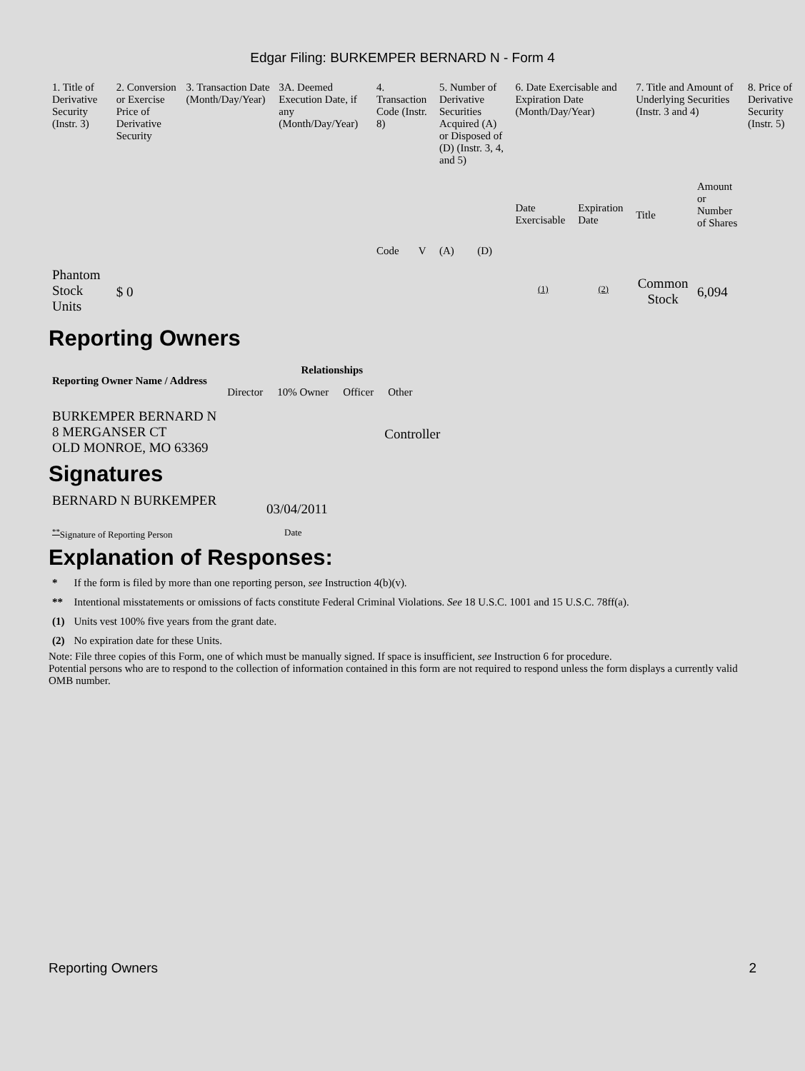Edgar Filing: BURKEMPER BERNARD N - Form 4
| 1. Title of Derivative Security (Instr. 3) | 2. Conversion or Exercise Price of Derivative Security | 3. Transaction Date (Month/Day/Year) | 3A. Deemed Execution Date, if any (Month/Day/Year) | 4. Transaction Code (Instr. 8) | | 5. Number of Derivative Securities Acquired (A) or Disposed of (D) (Instr. 3, 4, and 5) | | 6. Date Exercisable and Expiration Date (Month/Day/Year) | | 7. Title and Amount of Underlying Securities (Instr. 3 and 4) | | 8. Price of Derivative Security (Instr. 5) |
| | | | | Code | V | (A) | (D) | Date Exercisable | Expiration Date | Title | Amount or Number of Shares | |
| Phantom Stock Units | $ 0 | | | | | | | <sup>(1)</sup> | <sup>(2)</sup> | Common Stock | 6,094 | |
Reporting Owners
| Reporting Owner Name / Address | Relationships | | | |
| --- | --- | --- | --- | --- |
| | Director | 10% Owner | Officer | Other |
| BURKEMPER BERNARD N 8 MERGANSER CT OLD MONROE, MO 63369 | | | | Controller |
Signatures
| BERNARD N BURKEMPER | 03/04/2011 |
| <sup>**</sup> Signature of Reporting Person | Date |
Explanation of Responses:
| * | If the form is filed by more than one reporting person, see Instruction 4(b)(v). |
| ** | Intentional misstatements or omissions of facts constitute Federal Criminal Violations. See 18 U.S.C. 1001 and 15 U.S.C. 78ff(a). |
| (1) | Units vest 100% five years from the grant date. |
| (2) | No expiration date for these Units. |
Note: File three copies of this Form, one of which must be manually signed. If space is insufficient, see Instruction 6 for procedure.
Potential persons who are to respond to the collection of information contained in this form are not required to respond unless the form displays a currently valid OMB number.
Reporting Owners 2